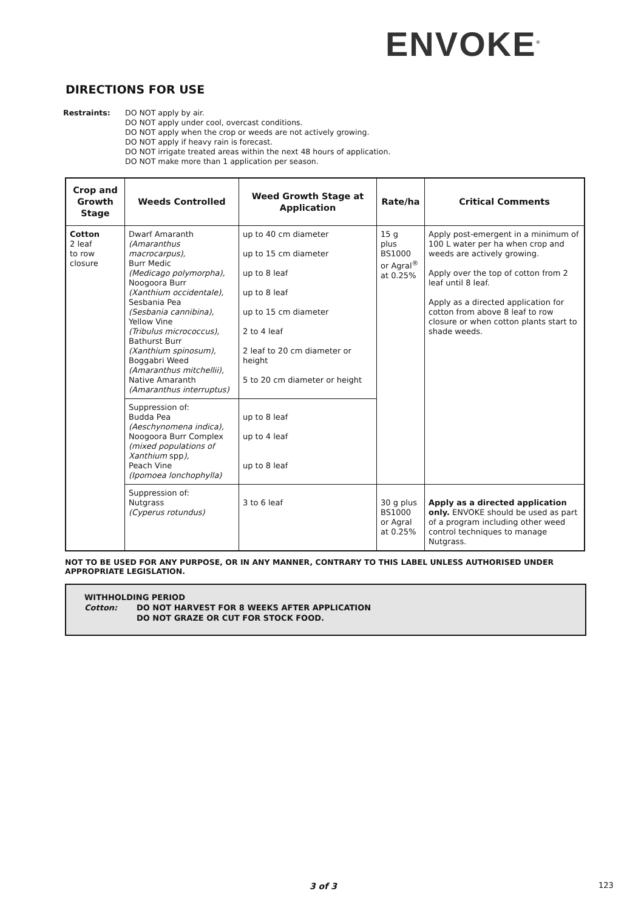ENVOKE<sup>®</sup>
DIRECTIONS FOR USE
Restraints: DO NOT apply by air.
DO NOT apply under cool, overcast conditions.
DO NOT apply when the crop or weeds are not actively growing.
DO NOT apply if heavy rain is forecast.
DO NOT irrigate treated areas within the next 48 hours of application.
DO NOT make more than 1 application per season.
| Crop and Growth Stage | Weeds Controlled | Weed Growth Stage at Application | Rate/ha | Critical Comments |
| --- | --- | --- | --- | --- |
| Cotton 2 leaf to row closure | Dwarf Amaranth (Amaranthus macrocarpus), Burr Medic (Medicago polymorpha), Noogoora Burr (Xanthium occidentale), Sesbania Pea (Sesbania cannibina), Yellow Vine (Tribulus micrococcus), Bathurst Burr (Xanthium spinosum), Boggabri Weed (Amaranthus mitchellii), Native Amaranth (Amaranthus interruptus) | up to 40 cm diameter up to 15 cm diameter up to 8 leaf up to 8 leaf up to 15 cm diameter 2 to 4 leaf 2 leaf to 20 cm diameter or height 5 to 20 cm diameter or height | 15 g plus BS1000 or Agral<sup>®</sup> at 0.25% | Apply post-emergent in a minimum of 100 L water per ha when crop and weeds are actively growing. Apply over the top of cotton from 2 leaf until 8 leaf. Apply as a directed application for cotton from above 8 leaf to row closure or when cotton plants start to shade weeds. |
| | Suppression of: Budda Pea (Aeschynomena indica), Noogoora Burr Complex (mixed populations of Xanthium spp ), Peach Vine (Ipomoea lonchophylla) | up to 8 leaf up to 4 leaf up to 8 leaf | | |
| | Suppression of: Nutgrass (Cyperus rotundus) | 3 to 6 leaf | 30 g plus BS1000 or Agral at 0.25% | Apply as a directed application only. ENVOKE should be used as part of a program including other weed control techniques to manage Nutgrass. |
NOT TO BE USED FOR ANY PURPOSE, OR IN ANY MANNER, CONTRARY TO THIS LABEL UNLESS AUTHORISED UNDER APPROPRIATE LEGISLATION.
WITHHOLDING PERIOD
Cotton: DO NOT HARVEST FOR 8 WEEKS AFTER APPLICATION
DO NOT GRAZE OR CUT FOR STOCK FOOD.
3 of 3 123